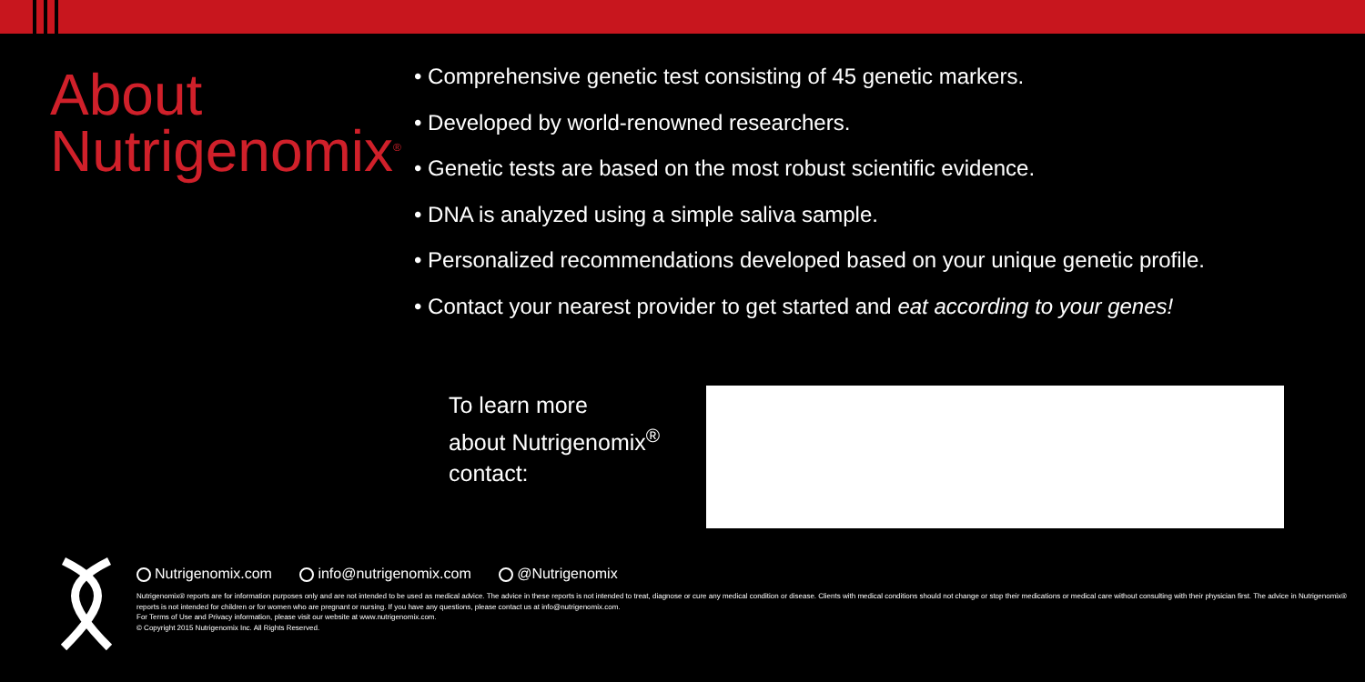About
Nutrigenomix<sup>®</sup>
• Comprehensive genetic test consisting of 45 genetic markers.
• Developed by world-renowned researchers.
• Genetic tests are based on the most robust scientific evidence.
• DNA is analyzed using a simple saliva sample.
• Personalized recommendations developed based on your unique genetic profile.
• Contact your nearest provider to get started and eat according to your genes!
To learn more
about Nutrigenomix<sup>®</sup>
contact:
Nutrigenomix.com info@nutrigenomix.com @Nutrigenomix
Nutrigenomix® reports are for information purposes only and are not intended to be used as medical advice. The advice in these reports is not intended to treat, diagnose or cure any medical condition or disease. Clients with medical conditions should not change or stop their medications or medical care without consulting with their physician first. The advice in Nutrigenomix® reports is not intended for children or for women who are pregnant or nursing. If you have any questions, please contact us at info@nutrigenomix.com.
For Terms of Use and Privacy information, please visit our website at www.nutrigenomix.com.
© Copyright 2015 Nutrigenomix Inc. All Rights Reserved.